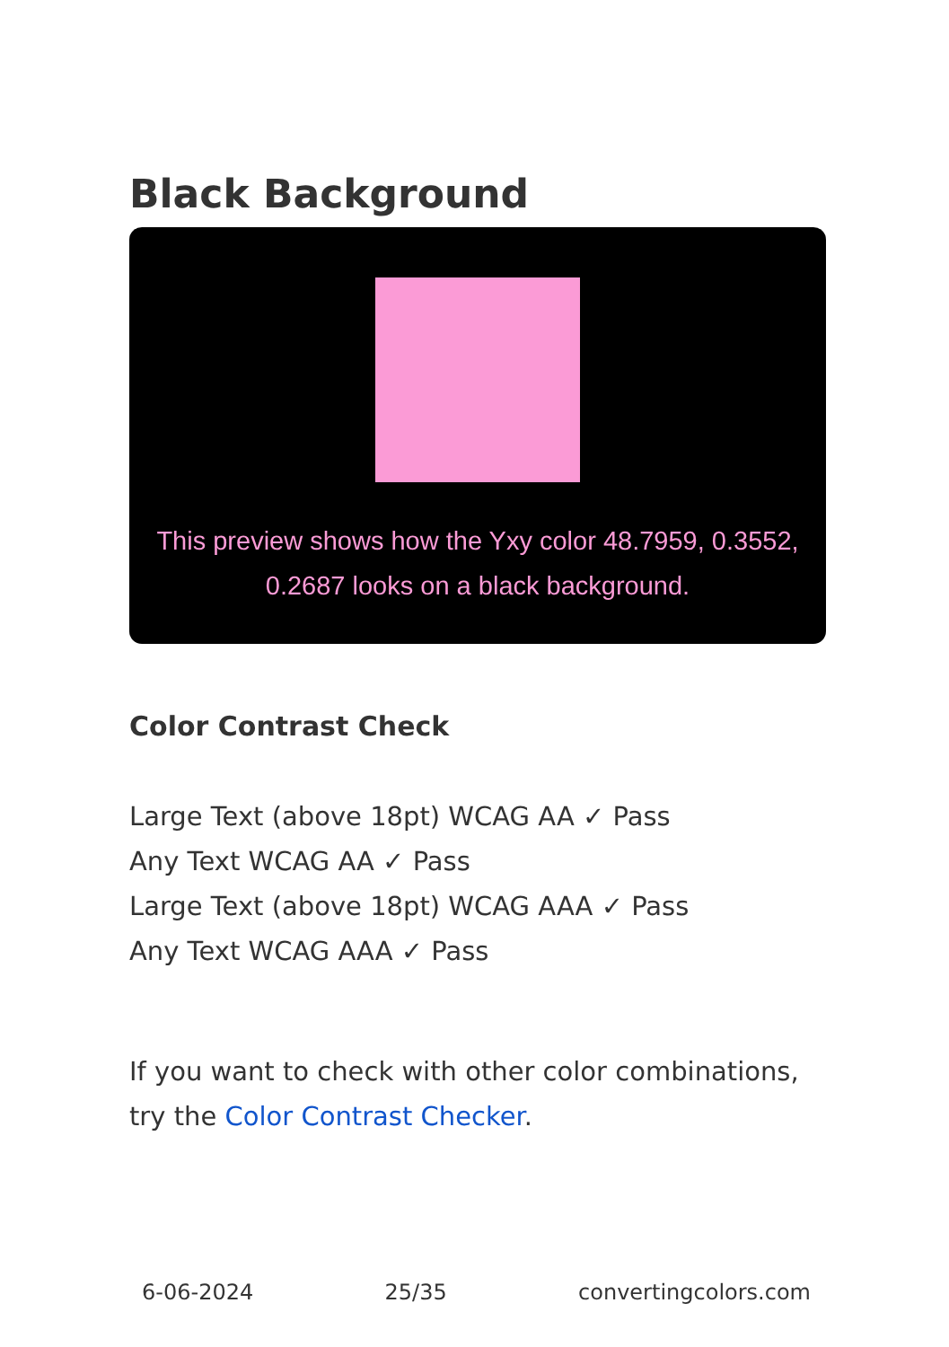Black Background
This preview shows how the Yxy color 48.7959, 0.3552, 0.2687 looks on a black background.
Color Contrast Check
Large Text (above 18pt) WCAG AA ✓ Pass
Any Text WCAG AA ✓ Pass
Large Text (above 18pt) WCAG AAA ✓ Pass
Any Text WCAG AAA ✓ Pass
If you want to check with other color combinations, try the Color Contrast Checker.
6-06-2024 25/35 convertingcolors.com